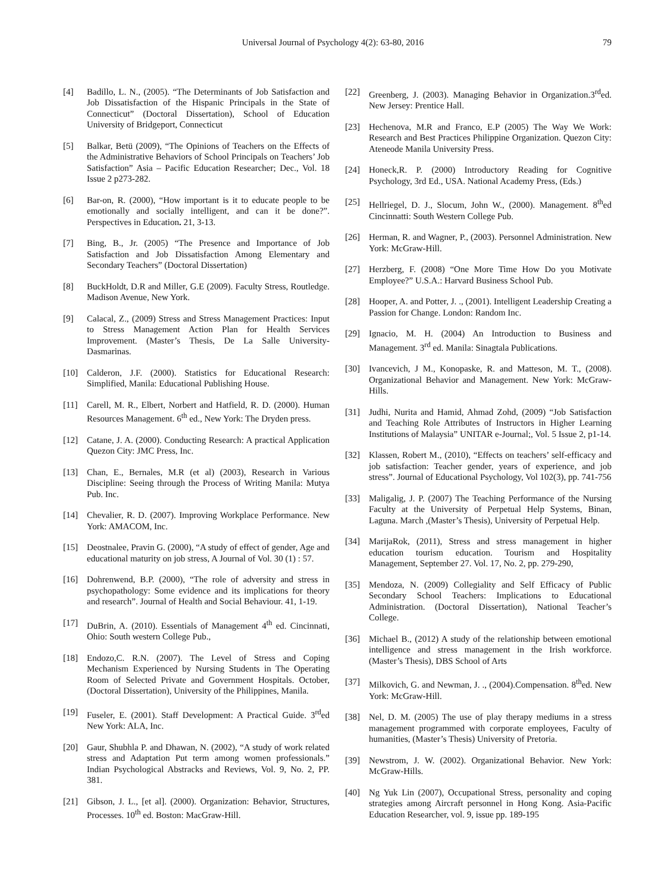Universal Journal of Psychology 4(2): 63-80, 2016 79
[4] Badillo, L. N., (2005). “The Determinants of Job Satisfaction and Job Dissatisfaction of the Hispanic Principals in the State of Connecticut” (Doctoral Dissertation), School of Education University of Bridgeport, Connecticut
[5] Balkar, Betü (2009), “The Opinions of Teachers on the Effects of the Administrative Behaviors of School Principals on Teachers’ Job Satisfaction” Asia – Pacific Education Researcher; Dec., Vol. 18 Issue 2 p273-282.
[6] Bar-on, R. (2000), “How important is it to educate people to be emotionally and socially intelligent, and can it be done?”. Perspectives in Education. 21, 3-13.
[7] Bing, B., Jr. (2005) “The Presence and Importance of Job Satisfaction and Job Dissatisfaction Among Elementary and Secondary Teachers” (Doctoral Dissertation)
[8] BuckHoldt, D.R and Miller, G.E (2009). Faculty Stress, Routledge. Madison Avenue, New York.
[9] Calacal, Z., (2009) Stress and Stress Management Practices: Input to Stress Management Action Plan for Health Services Improvement. (Master’s Thesis, De La Salle University-Dasmarinas.
[10] Calderon, J.F. (2000). Statistics for Educational Research: Simplified, Manila: Educational Publishing House.
[11] Carell, M. R., Elbert, Norbert and Hatfield, R. D. (2000). Human Resources Management. 6<sup>th</sup> ed., New York: The Dryden press.
[12] Catane, J. A. (2000). Conducting Research: A practical Application Quezon City: JMC Press, Inc.
[13] Chan, E., Bernales, M.R (et al) (2003), Research in Various Discipline: Seeing through the Process of Writing Manila: Mutya Pub. Inc.
[14] Chevalier, R. D. (2007). Improving Workplace Performance. New York: AMACOM, Inc.
[15] Deostnalee, Pravin G. (2000), “A study of effect of gender, Age and educational maturity on job stress, A Journal of Vol. 30 (1) : 57.
[16] Dohrenwend, B.P. (2000), “The role of adversity and stress in psychopathology: Some evidence and its implications for theory and research”. Journal of Health and Social Behaviour. 41, 1-19.
[17] DuBrin, A. (2010). Essentials of Management 4<sup>th</sup> ed. Cincinnati, Ohio: South western College Pub.,
[18] Endozo,C. R.N. (2007). The Level of Stress and Coping Mechanism Experienced by Nursing Students in The Operating Room of Selected Private and Government Hospitals. October,(Doctoral Dissertation), University of the Philippines, Manila.
[19] Fuseler, E. (2001). Staff Development: A Practical Guide. 3<sup>rd</sup>ed New York: ALA, Inc.
[20] Gaur, Shubhla P. and Dhawan, N. (2002), “A study of work related stress and Adaptation Put term among women professionals.” Indian Psychological Abstracks and Reviews, Vol. 9, No. 2, PP. 381.
[21] Gibson, J. L., [et al]. (2000). Organization: Behavior, Structures, Processes. 10<sup>th</sup> ed. Boston: MacGraw-Hill.
[22] Greenberg, J. (2003). Managing Behavior in Organization.3<sup>rd</sup>ed. New Jersey: Prentice Hall.
[23] Hechenova, M.R and Franco, E.P (2005) The Way We Work: Research and Best Practices Philippine Organization. Quezon City: Ateneode Manila University Press.
[24] Honeck,R. P. (2000) Introductory Reading for Cognitive Psychology, 3rd Ed., USA. National Academy Press, (Eds.)
[25] Hellriegel, D. J., Slocum, John W., (2000). Management. 8<sup>th</sup>ed Cincinnatti: South Western College Pub.
[26] Herman, R. and Wagner, P., (2003). Personnel Administration. New York: McGraw-Hill.
[27] Herzberg, F. (2008) “One More Time How Do you Motivate Employee?” U.S.A.: Harvard Business School Pub.
[28] Hooper, A. and Potter, J. ., (2001). Intelligent Leadership Creating a Passion for Change. London: Random Inc.
[29] Ignacio, M. H. (2004) An Introduction to Business and Management. 3<sup>rd</sup> ed. Manila: Sinagtala Publications.
[30] Ivancevich, J M., Konopaske, R. and Matteson, M. T., (2008). Organizational Behavior and Management. New York: McGraw-Hills.
[31] Judhi, Nurita and Hamid, Ahmad Zohd, (2009) “Job Satisfaction and Teaching Role Attributes of Instructors in Higher Learning Institutions of Malaysia” UNITAR e-Journal;, Vol. 5 Issue 2, p1-14.
[32] Klassen, Robert M., (2010), “Effects on teachers’ self-efficacy and job satisfaction: Teacher gender, years of experience, and job stress”. Journal of Educational Psychology, Vol 102(3), pp. 741-756
[33] Maligalig, J. P. (2007) The Teaching Performance of the Nursing Faculty at the University of Perpetual Help Systems, Binan, Laguna. March ,(Master’s Thesis), University of Perpetual Help.
[34] MarijaRok, (2011), Stress and stress management in higher education tourism education. Tourism and Hospitality Management, September 27. Vol. 17, No. 2, pp. 279-290,
[35] Mendoza, N. (2009) Collegiality and Self Efficacy of Public Secondary School Teachers: Implications to Educational Administration. (Doctoral Dissertation), National Teacher’s College.
[36] Michael B., (2012) A study of the relationship between emotional intelligence and stress management in the Irish workforce. (Master’s Thesis), DBS School of Arts
[37] Milkovich, G. and Newman, J. ., (2004).Compensation. 8<sup>th</sup>ed. New York: McGraw-Hill.
[38] Nel, D. M. (2005) The use of play therapy mediums in a stress management programmed with corporate employees, Faculty of humanities, (Master’s Thesis) University of Pretoria.
[39] Newstrom, J. W. (2002). Organizational Behavior. New York: McGraw-Hills.
[40] Ng Yuk Lin (2007), Occupational Stress, personality and coping strategies among Aircraft personnel in Hong Kong. Asia-Pacific Education Researcher, vol. 9, issue pp. 189-195